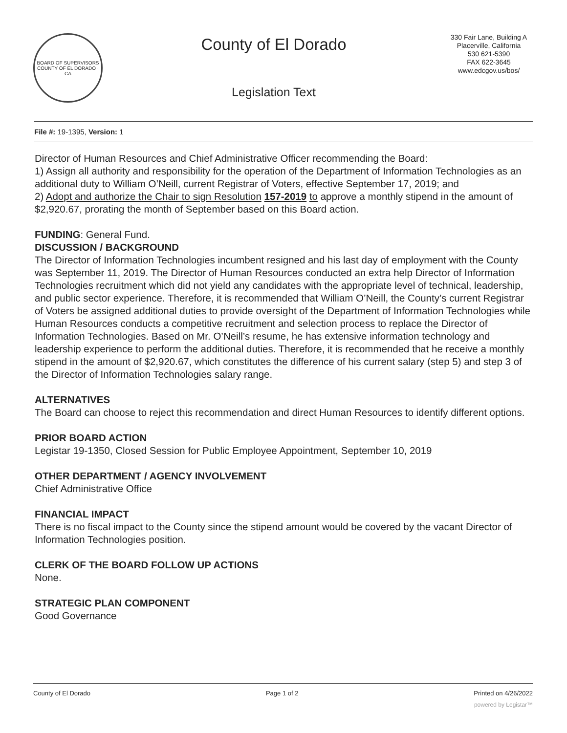BOARD OF SUPERVISORS
COUNTY OF EL DORADO · CA
County of El Dorado
Legislation Text
330 Fair Lane, Building A
Placerville, California
530 621-5390
FAX 622-3645
www.edcgov.us/bos/
File #: 19-1395, Version: 1
Director of Human Resources and Chief Administrative Officer recommending the Board:
1) Assign all authority and responsibility for the operation of the Department of Information Technologies as an additional duty to William O’Neill, current Registrar of Voters, effective September 17, 2019; and
2) Adopt and authorize the Chair to sign Resolution 157-2019 to approve a monthly stipend in the amount of $2,920.67, prorating the month of September based on this Board action.
FUNDING: General Fund.
DISCUSSION / BACKGROUND
The Director of Information Technologies incumbent resigned and his last day of employment with the County was September 11, 2019. The Director of Human Resources conducted an extra help Director of Information Technologies recruitment which did not yield any candidates with the appropriate level of technical, leadership, and public sector experience. Therefore, it is recommended that William O’Neill, the County’s current Registrar of Voters be assigned additional duties to provide oversight of the Department of Information Technologies while Human Resources conducts a competitive recruitment and selection process to replace the Director of Information Technologies. Based on Mr. O’Neill’s resume, he has extensive information technology and leadership experience to perform the additional duties. Therefore, it is recommended that he receive a monthly stipend in the amount of $2,920.67, which constitutes the difference of his current salary (step 5) and step 3 of the Director of Information Technologies salary range.
ALTERNATIVES
The Board can choose to reject this recommendation and direct Human Resources to identify different options.
PRIOR BOARD ACTION
Legistar 19-1350, Closed Session for Public Employee Appointment, September 10, 2019
OTHER DEPARTMENT / AGENCY INVOLVEMENT
Chief Administrative Office
FINANCIAL IMPACT
There is no fiscal impact to the County since the stipend amount would be covered by the vacant Director of Information Technologies position.
CLERK OF THE BOARD FOLLOW UP ACTIONS
None.
STRATEGIC PLAN COMPONENT
Good Governance
County of El Dorado Page 1 of 2 Printed on 4/26/2022
powered by Legistar™